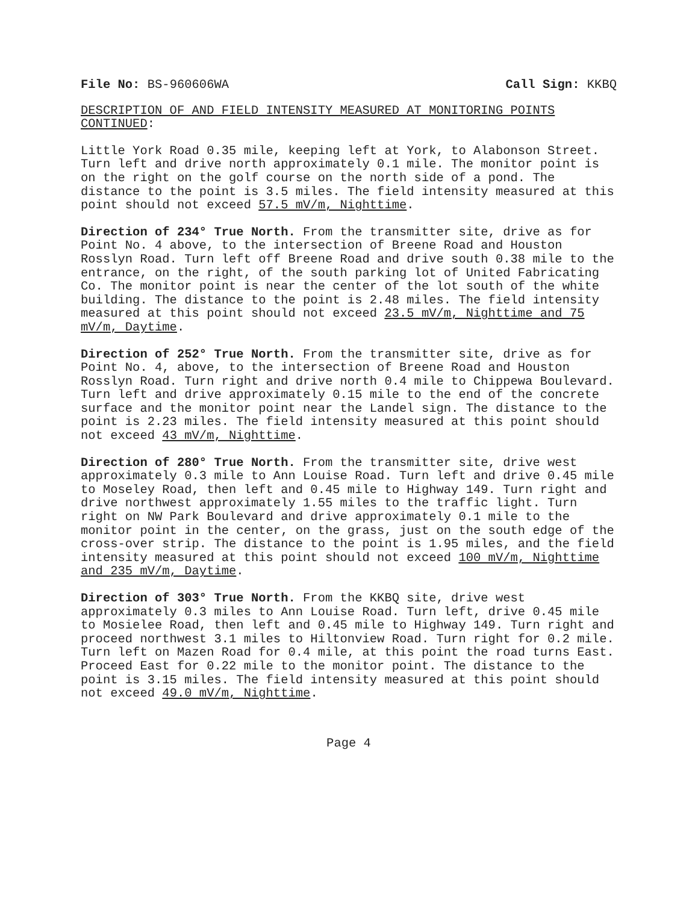File No: BS-960606WA Call Sign: KKBQ
DESCRIPTION OF AND FIELD INTENSITY MEASURED AT MONITORING POINTS CONTINUED:
Little York Road 0.35 mile, keeping left at York, to Alabonson Street. Turn left and drive north approximately 0.1 mile. The monitor point is on the right on the golf course on the north side of a pond. The distance to the point is 3.5 miles. The field intensity measured at this point should not exceed 57.5 mV/m, Nighttime.
Direction of 234° True North. From the transmitter site, drive as for Point No. 4 above, to the intersection of Breene Road and Houston Rosslyn Road. Turn left off Breene Road and drive south 0.38 mile to the entrance, on the right, of the south parking lot of United Fabricating Co. The monitor point is near the center of the lot south of the white building. The distance to the point is 2.48 miles. The field intensity measured at this point should not exceed 23.5 mV/m, Nighttime and 75 mV/m, Daytime.
Direction of 252° True North. From the transmitter site, drive as for Point No. 4, above, to the intersection of Breene Road and Houston Rosslyn Road. Turn right and drive north 0.4 mile to Chippewa Boulevard. Turn left and drive approximately 0.15 mile to the end of the concrete surface and the monitor point near the Landel sign. The distance to the point is 2.23 miles. The field intensity measured at this point should not exceed 43 mV/m, Nighttime.
Direction of 280° True North. From the transmitter site, drive west approximately 0.3 mile to Ann Louise Road. Turn left and drive 0.45 mile to Moseley Road, then left and 0.45 mile to Highway 149. Turn right and drive northwest approximately 1.55 miles to the traffic light. Turn right on NW Park Boulevard and drive approximately 0.1 mile to the monitor point in the center, on the grass, just on the south edge of the cross-over strip. The distance to the point is 1.95 miles, and the field intensity measured at this point should not exceed 100 mV/m, Nighttime and 235 mV/m, Daytime.
Direction of 303° True North. From the KKBQ site, drive west approximately 0.3 miles to Ann Louise Road. Turn left, drive 0.45 mile to Mosielee Road, then left and 0.45 mile to Highway 149. Turn right and proceed northwest 3.1 miles to Hiltonview Road. Turn right for 0.2 mile. Turn left on Mazen Road for 0.4 mile, at this point the road turns East. Proceed East for 0.22 mile to the monitor point. The distance to the point is 3.15 miles. The field intensity measured at this point should not exceed 49.0 mV/m, Nighttime.
Page 4